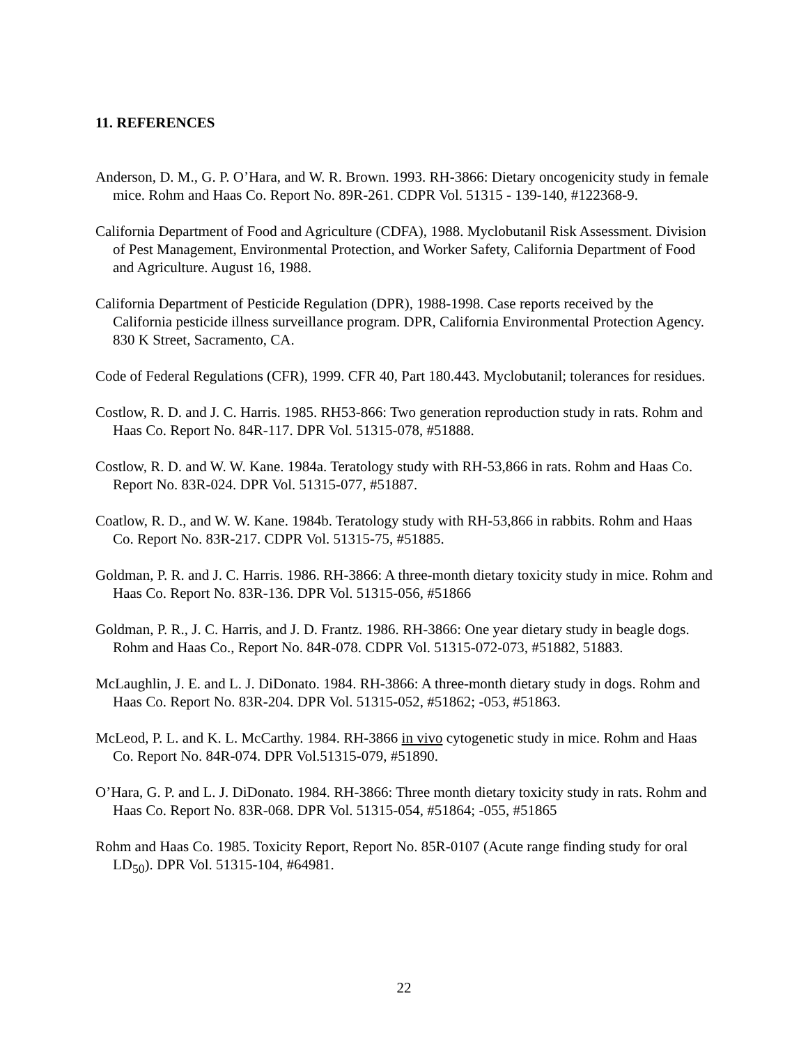11. REFERENCES
Anderson, D. M., G. P. O’Hara, and W. R. Brown. 1993. RH-3866: Dietary oncogenicity study in female mice. Rohm and Haas Co. Report No. 89R-261. CDPR Vol. 51315 - 139-140, #122368-9.
California Department of Food and Agriculture (CDFA), 1988. Myclobutanil Risk Assessment. Division of Pest Management, Environmental Protection, and Worker Safety, California Department of Food and Agriculture. August 16, 1988.
California Department of Pesticide Regulation (DPR), 1988-1998. Case reports received by the California pesticide illness surveillance program. DPR, California Environmental Protection Agency. 830 K Street, Sacramento, CA.
Code of Federal Regulations (CFR), 1999. CFR 40, Part 180.443. Myclobutanil; tolerances for residues.
Costlow, R. D. and J. C. Harris. 1985. RH53-866: Two generation reproduction study in rats. Rohm and Haas Co. Report No. 84R-117. DPR Vol. 51315-078, #51888.
Costlow, R. D. and W. W. Kane. 1984a. Teratology study with RH-53,866 in rats. Rohm and Haas Co. Report No. 83R-024. DPR Vol. 51315-077, #51887.
Coatlow, R. D., and W. W. Kane. 1984b. Teratology study with RH-53,866 in rabbits. Rohm and Haas Co. Report No. 83R-217. CDPR Vol. 51315-75, #51885.
Goldman, P. R. and J. C. Harris. 1986. RH-3866: A three-month dietary toxicity study in mice. Rohm and Haas Co. Report No. 83R-136. DPR Vol. 51315-056, #51866
Goldman, P. R., J. C. Harris, and J. D. Frantz. 1986. RH-3866: One year dietary study in beagle dogs. Rohm and Haas Co., Report No. 84R-078. CDPR Vol. 51315-072-073, #51882, 51883.
McLaughlin, J. E. and L. J. DiDonato. 1984. RH-3866: A three-month dietary study in dogs. Rohm and Haas Co. Report No. 83R-204. DPR Vol. 51315-052, #51862; -053, #51863.
McLeod, P. L. and K. L. McCarthy. 1984. RH-3866 in vivo cytogenetic study in mice. Rohm and Haas Co. Report No. 84R-074. DPR Vol.51315-079, #51890.
O’Hara, G. P. and L. J. DiDonato. 1984. RH-3866: Three month dietary toxicity study in rats. Rohm and Haas Co. Report No. 83R-068. DPR Vol. 51315-054, #51864; -055, #51865
Rohm and Haas Co. 1985. Toxicity Report, Report No. 85R-0107 (Acute range finding study for oral LD<sub>50</sub>). DPR Vol. 51315-104, #64981.
22